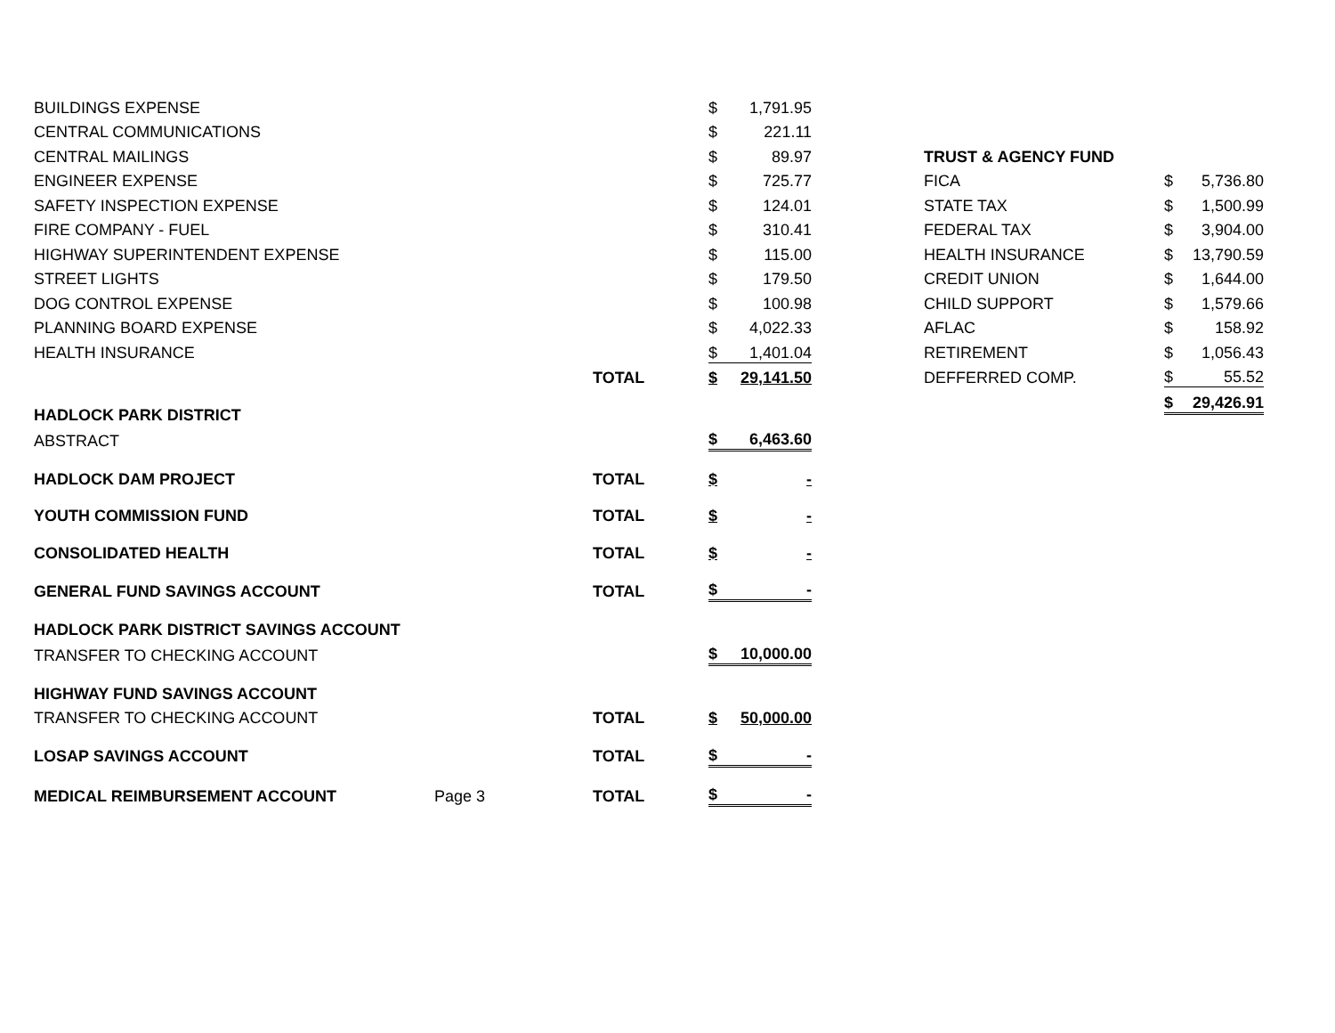| BUILDINGS EXPENSE | | | $ | 1,791.95 |
| CENTRAL COMMUNICATIONS | | | $ | 221.11 |
| CENTRAL MAILINGS | | | $ | 89.97 |
| ENGINEER EXPENSE | | | $ | 725.77 |
| SAFETY INSPECTION EXPENSE | | | $ | 124.01 |
| FIRE COMPANY - FUEL | | | $ | 310.41 |
| HIGHWAY SUPERINTENDENT EXPENSE | | | $ | 115.00 |
| STREET LIGHTS | | | $ | 179.50 |
| DOG CONTROL EXPENSE | | | $ | 100.98 |
| PLANNING BOARD EXPENSE | | | $ | 4,022.33 |
| HEALTH INSURANCE | | | $ | 1,401.04 |
| | | TOTAL | $ | 29,141.50 |
| HADLOCK PARK DISTRICT | | | | |
| ABSTRACT | | | $ | 6,463.60 |
| HADLOCK DAM PROJECT | | TOTAL | $ | - |
| YOUTH COMMISSION FUND | | TOTAL | $ | - |
| CONSOLIDATED HEALTH | | TOTAL | $ | - |
| GENERAL FUND SAVINGS ACCOUNT | | TOTAL | $ | - |
| HADLOCK PARK DISTRICT SAVINGS ACCOUNT | | | | |
| TRANSFER TO CHECKING ACCOUNT | | | $ | 10,000.00 |
| HIGHWAY FUND SAVINGS ACCOUNT | | | | |
| TRANSFER TO CHECKING ACCOUNT | | TOTAL | $ | 50,000.00 |
| LOSAP SAVINGS ACCOUNT | | TOTAL | $ | - |
| MEDICAL REIMBURSEMENT ACCOUNT | Page 3 | TOTAL | $ | - |
| TRUST & AGENCY FUND | | |
| FICA | $ | 5,736.80 |
| STATE TAX | $ | 1,500.99 |
| FEDERAL TAX | $ | 3,904.00 |
| HEALTH INSURANCE | $ | 13,790.59 |
| CREDIT UNION | $ | 1,644.00 |
| CHILD SUPPORT | $ | 1,579.66 |
| AFLAC | $ | 158.92 |
| RETIREMENT | $ | 1,056.43 |
| DEFFERRED COMP. | $ | 55.52 |
| | $ | 29,426.91 |